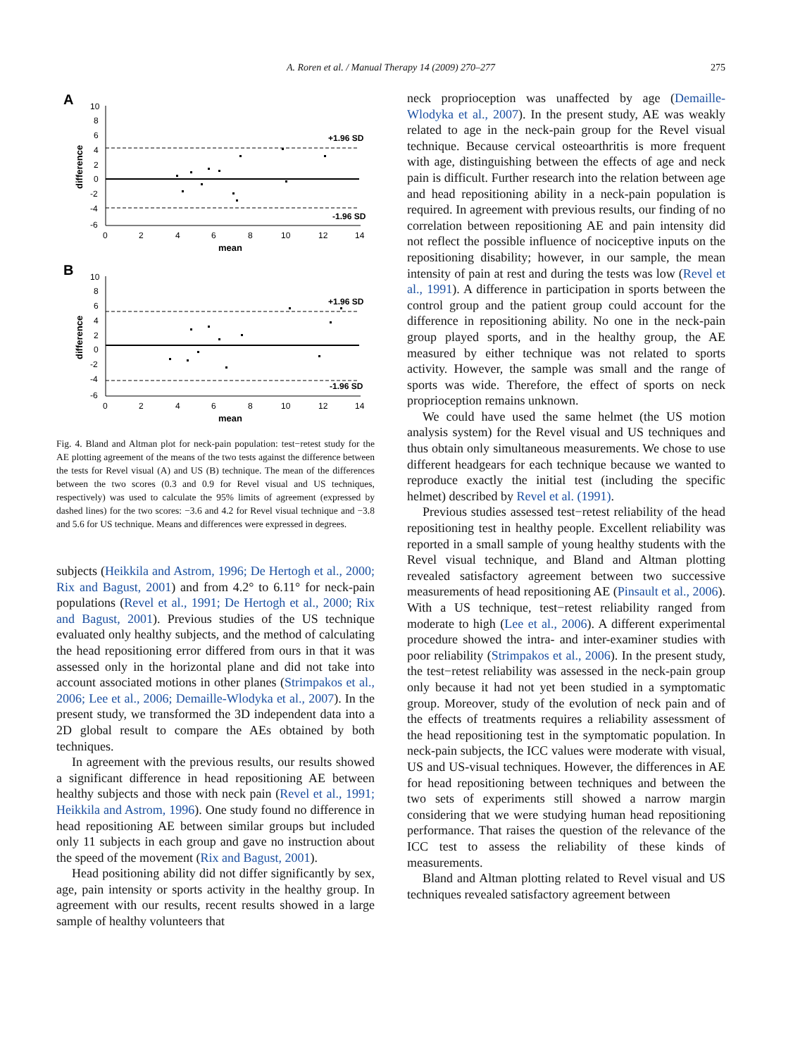A. Roren et al. / Manual Therapy 14 (2009) 270–277
275
A
10
8
6
4
2
0
-2
-4
-6
0
2
4
6
8
10
12
14
mean
difference
+1.96 SD
-1.96 SD
B
10
8
6
4
2
0
-2
-4
-6
0
2
4
6
8
10
12
14
mean
difference
+1.96 SD
-1.96 SD
Fig. 4. Bland and Altman plot for neck-pain population: test−retest study for the AE plotting agreement of the means of the two tests against the difference between the tests for Revel visual (A) and US (B) technique. The mean of the differences between the two scores (0.3 and 0.9 for Revel visual and US techniques, respectively) was used to calculate the 95% limits of agreement (expressed by dashed lines) for the two scores: −3.6 and 4.2 for Revel visual technique and −3.8 and 5.6 for US technique. Means and differences were expressed in degrees.
subjects (Heikkila and Astrom, 1996; De Hertogh et al., 2000; Rix and Bagust, 2001) and from 4.2° to 6.11° for neck-pain populations (Revel et al., 1991; De Hertogh et al., 2000; Rix and Bagust, 2001). Previous studies of the US technique evaluated only healthy subjects, and the method of calculating the head repositioning error differed from ours in that it was assessed only in the horizontal plane and did not take into account associated motions in other planes (Strimpakos et al., 2006; Lee et al., 2006; Demaille-Wlodyka et al., 2007). In the present study, we transformed the 3D independent data into a 2D global result to compare the AEs obtained by both techniques.
In agreement with the previous results, our results showed a significant difference in head repositioning AE between healthy subjects and those with neck pain (Revel et al., 1991; Heikkila and Astrom, 1996). One study found no difference in head repositioning AE between similar groups but included only 11 subjects in each group and gave no instruction about the speed of the movement (Rix and Bagust, 2001).
Head positioning ability did not differ significantly by sex, age, pain intensity or sports activity in the healthy group. In agreement with our results, recent results showed in a large sample of healthy volunteers that
neck proprioception was unaffected by age (Demaille-Wlodyka et al., 2007). In the present study, AE was weakly related to age in the neck-pain group for the Revel visual technique. Because cervical osteoarthritis is more frequent with age, distinguishing between the effects of age and neck pain is difficult. Further research into the relation between age and head repositioning ability in a neck-pain population is required. In agreement with previous results, our finding of no correlation between repositioning AE and pain intensity did not reflect the possible influence of nociceptive inputs on the repositioning disability; however, in our sample, the mean intensity of pain at rest and during the tests was low (Revel et al., 1991). A difference in participation in sports between the control group and the patient group could account for the difference in repositioning ability. No one in the neck-pain group played sports, and in the healthy group, the AE measured by either technique was not related to sports activity. However, the sample was small and the range of sports was wide. Therefore, the effect of sports on neck proprioception remains unknown.
We could have used the same helmet (the US motion analysis system) for the Revel visual and US techniques and thus obtain only simultaneous measurements. We chose to use different headgears for each technique because we wanted to reproduce exactly the initial test (including the specific helmet) described by Revel et al. (1991).
Previous studies assessed test−retest reliability of the head repositioning test in healthy people. Excellent reliability was reported in a small sample of young healthy students with the Revel visual technique, and Bland and Altman plotting revealed satisfactory agreement between two successive measurements of head repositioning AE (Pinsault et al., 2006). With a US technique, test−retest reliability ranged from moderate to high (Lee et al., 2006). A different experimental procedure showed the intra- and inter-examiner studies with poor reliability (Strimpakos et al., 2006). In the present study, the test−retest reliability was assessed in the neck-pain group only because it had not yet been studied in a symptomatic group. Moreover, study of the evolution of neck pain and of the effects of treatments requires a reliability assessment of the head repositioning test in the symptomatic population. In neck-pain subjects, the ICC values were moderate with visual, US and US-visual techniques. However, the differences in AE for head repositioning between techniques and between the two sets of experiments still showed a narrow margin considering that we were studying human head repositioning performance. That raises the question of the relevance of the ICC test to assess the reliability of these kinds of measurements.
Bland and Altman plotting related to Revel visual and US techniques revealed satisfactory agreement between